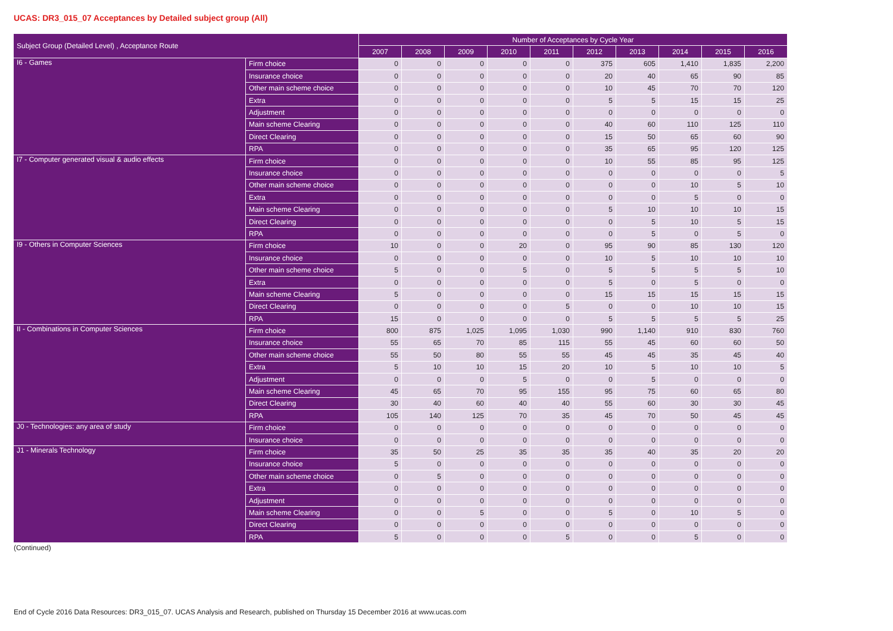UCAS: DR3_015_07 Acceptances by Detailed subject group (All)
| Subject Group (Detailed Level) , Acceptance Route | | Number of Acceptances by Cycle Year | | | | | | | | | |
| --- | --- | --- | --- | --- | --- | --- | --- | --- | --- | --- | --- |
| | | 2007 | 2008 | 2009 | 2010 | 2011 | 2012 | 2013 | 2014 | 2015 | 2016 |
| I6 - Games | Firm choice | 0 | 0 | 0 | 0 | 0 | 375 | 605 | 1,410 | 1,835 | 2,200 |
| | Insurance choice | 0 | 0 | 0 | 0 | 0 | 20 | 40 | 65 | 90 | 85 |
| | Other main scheme choice | 0 | 0 | 0 | 0 | 0 | 10 | 45 | 70 | 70 | 120 |
| | Extra | 0 | 0 | 0 | 0 | 0 | 5 | 5 | 15 | 15 | 25 |
| | Adjustment | 0 | 0 | 0 | 0 | 0 | 0 | 0 | 0 | 0 | 0 |
| | Main scheme Clearing | 0 | 0 | 0 | 0 | 0 | 40 | 60 | 110 | 125 | 110 |
| | Direct Clearing | 0 | 0 | 0 | 0 | 0 | 15 | 50 | 65 | 60 | 90 |
| | RPA | 0 | 0 | 0 | 0 | 0 | 35 | 65 | 95 | 120 | 125 |
| I7 - Computer generated visual & audio effects | Firm choice | 0 | 0 | 0 | 0 | 0 | 10 | 55 | 85 | 95 | 125 |
| | Insurance choice | 0 | 0 | 0 | 0 | 0 | 0 | 0 | 0 | 0 | 5 |
| | Other main scheme choice | 0 | 0 | 0 | 0 | 0 | 0 | 0 | 10 | 5 | 10 |
| | Extra | 0 | 0 | 0 | 0 | 0 | 0 | 0 | 5 | 0 | 0 |
| | Main scheme Clearing | 0 | 0 | 0 | 0 | 0 | 5 | 10 | 10 | 10 | 15 |
| | Direct Clearing | 0 | 0 | 0 | 0 | 0 | 0 | 5 | 10 | 5 | 15 |
| | RPA | 0 | 0 | 0 | 0 | 0 | 0 | 5 | 0 | 5 | 0 |
| I9 - Others in Computer Sciences | Firm choice | 10 | 0 | 0 | 20 | 0 | 95 | 90 | 85 | 130 | 120 |
| | Insurance choice | 0 | 0 | 0 | 0 | 0 | 10 | 5 | 10 | 10 | 10 |
| | Other main scheme choice | 5 | 0 | 0 | 5 | 0 | 5 | 5 | 5 | 5 | 10 |
| | Extra | 0 | 0 | 0 | 0 | 0 | 5 | 0 | 5 | 0 | 0 |
| | Main scheme Clearing | 5 | 0 | 0 | 0 | 0 | 15 | 15 | 15 | 15 | 15 |
| | Direct Clearing | 0 | 0 | 0 | 0 | 5 | 0 | 0 | 10 | 10 | 15 |
| | RPA | 15 | 0 | 0 | 0 | 0 | 5 | 5 | 5 | 5 | 25 |
| II - Combinations in Computer Sciences | Firm choice | 800 | 875 | 1,025 | 1,095 | 1,030 | 990 | 1,140 | 910 | 830 | 760 |
| | Insurance choice | 55 | 65 | 70 | 85 | 115 | 55 | 45 | 60 | 60 | 50 |
| | Other main scheme choice | 55 | 50 | 80 | 55 | 55 | 45 | 45 | 35 | 45 | 40 |
| | Extra | 5 | 10 | 10 | 15 | 20 | 10 | 5 | 10 | 10 | 5 |
| | Adjustment | 0 | 0 | 0 | 5 | 0 | 0 | 5 | 0 | 0 | 0 |
| | Main scheme Clearing | 45 | 65 | 70 | 95 | 155 | 95 | 75 | 60 | 65 | 80 |
| | Direct Clearing | 30 | 40 | 60 | 40 | 40 | 55 | 60 | 30 | 30 | 45 |
| | RPA | 105 | 140 | 125 | 70 | 35 | 45 | 70 | 50 | 45 | 45 |
| J0 - Technologies: any area of study | Firm choice | 0 | 0 | 0 | 0 | 0 | 0 | 0 | 0 | 0 | 0 |
| | Insurance choice | 0 | 0 | 0 | 0 | 0 | 0 | 0 | 0 | 0 | 0 |
| J1 - Minerals Technology | Firm choice | 35 | 50 | 25 | 35 | 35 | 35 | 40 | 35 | 20 | 20 |
| | Insurance choice | 5 | 0 | 0 | 0 | 0 | 0 | 0 | 0 | 0 | 0 |
| | Other main scheme choice | 0 | 5 | 0 | 0 | 0 | 0 | 0 | 0 | 0 | 0 |
| | Extra | 0 | 0 | 0 | 0 | 0 | 0 | 0 | 0 | 0 | 0 |
| | Adjustment | 0 | 0 | 0 | 0 | 0 | 0 | 0 | 0 | 0 | 0 |
| | Main scheme Clearing | 0 | 0 | 5 | 0 | 0 | 5 | 0 | 10 | 5 | 0 |
| | Direct Clearing | 0 | 0 | 0 | 0 | 0 | 0 | 0 | 0 | 0 | 0 |
| | RPA | 5 | 0 | 0 | 0 | 5 | 0 | 0 | 5 | 0 | 0 |
(Continued)
End of Cycle 2016 Data Resources: DR3_015_07. UCAS Analysis and Research, published on Thursday 15 December 2016 at www.ucas.com